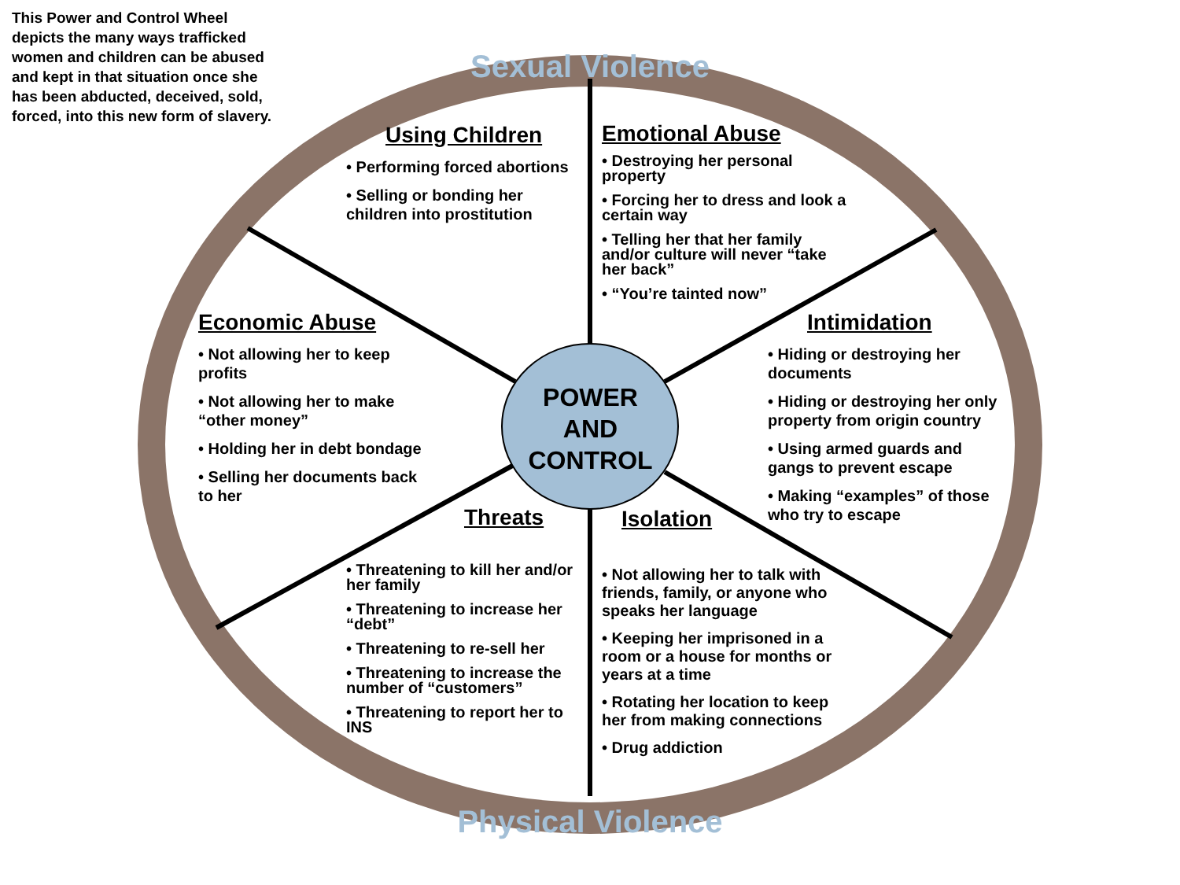This Power and Control Wheel depicts the many ways trafficked women and children can be abused and kept in that situation once she has been abducted, deceived, sold, forced, into this new form of slavery.
Sexual Violence
Using Children
• Performing forced abortions
• Selling or bonding her children into prostitution
Emotional Abuse
• Destroying her personal property
• Forcing her to dress and look a certain way
• Telling her that her family and/or culture will never “take her back”
• “You’re tainted now”
Economic Abuse
• Not allowing her to keep profits
• Not allowing her to make “other money”
• Holding her in debt bondage
• Selling her documents back to her
Intimidation
• Hiding or destroying her documents
• Hiding or destroying her only property from origin country
• Using armed guards and gangs to prevent escape
• Making “examples” of those who try to escape
POWER
AND
CONTROL
Threats
• Threatening to kill her and/or her family
• Threatening to increase her “debt”
• Threatening to re-sell her
• Threatening to increase the number of “customers”
• Threatening to report her to INS
Isolation
• Not allowing her to talk with friends, family, or anyone who speaks her language
• Keeping her imprisoned in a room or a house for months or years at a time
• Rotating her location to keep her from making connections
• Drug addiction
Physical Violence